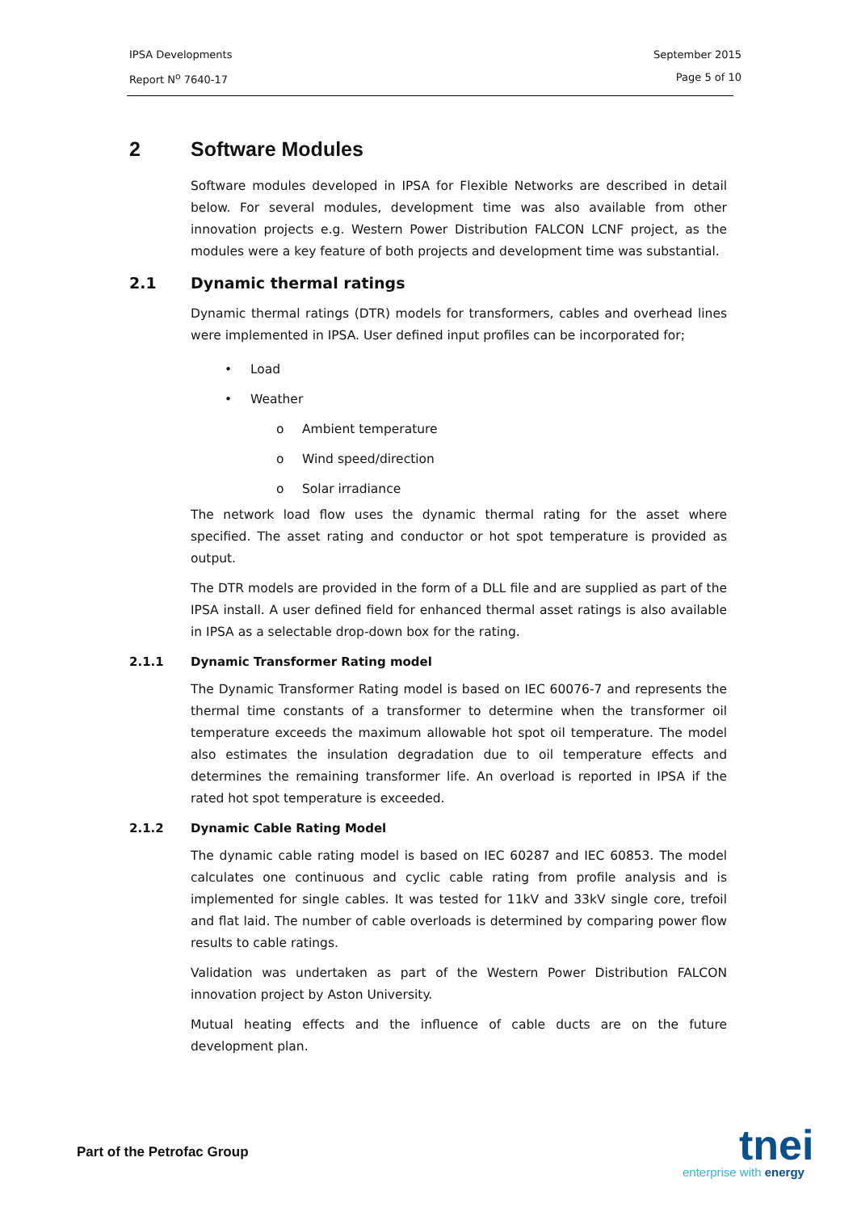IPSA Developments September 2015
Report N<sup>o</sup> 7640-17 Page 5 of 10
2 Software Modules
Software modules developed in IPSA for Flexible Networks are described in detail below. For several modules, development time was also available from other innovation projects e.g. Western Power Distribution FALCON LCNF project, as the modules were a key feature of both projects and development time was substantial.
2.1 Dynamic thermal ratings
Dynamic thermal ratings (DTR) models for transformers, cables and overhead lines were implemented in IPSA. User defined input profiles can be incorporated for;
• Load
• Weather
o Ambient temperature
o Wind speed/direction
o Solar irradiance
The network load flow uses the dynamic thermal rating for the asset where specified. The asset rating and conductor or hot spot temperature is provided as output.
The DTR models are provided in the form of a DLL file and are supplied as part of the IPSA install. A user defined field for enhanced thermal asset ratings is also available in IPSA as a selectable drop-down box for the rating.
2.1.1 Dynamic Transformer Rating model
The Dynamic Transformer Rating model is based on IEC 60076-7 and represents the thermal time constants of a transformer to determine when the transformer oil temperature exceeds the maximum allowable hot spot oil temperature. The model also estimates the insulation degradation due to oil temperature effects and determines the remaining transformer life. An overload is reported in IPSA if the rated hot spot temperature is exceeded.
2.1.2 Dynamic Cable Rating Model
The dynamic cable rating model is based on IEC 60287 and IEC 60853. The model calculates one continuous and cyclic cable rating from profile analysis and is implemented for single cables. It was tested for 11kV and 33kV single core, trefoil and flat laid. The number of cable overloads is determined by comparing power flow results to cable ratings.
Validation was undertaken as part of the Western Power Distribution FALCON innovation project by Aston University.
Mutual heating effects and the influence of cable ducts are on the future development plan.
Part of the Petrofac Group
tnei
enterprise with energy